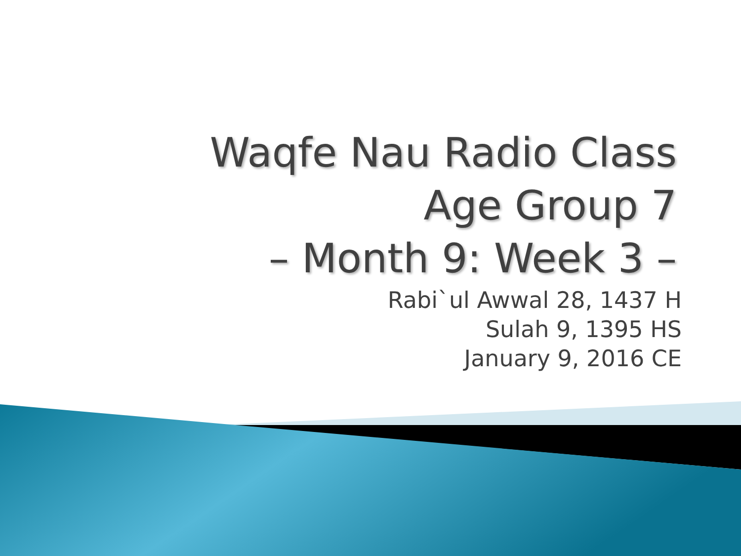Waqfe Nau Radio Class
Age Group 7
– Month 9: Week 3 –
Rabi`ul Awwal 28, 1437 H
Sulah 9, 1395 HS
January 9, 2016 CE